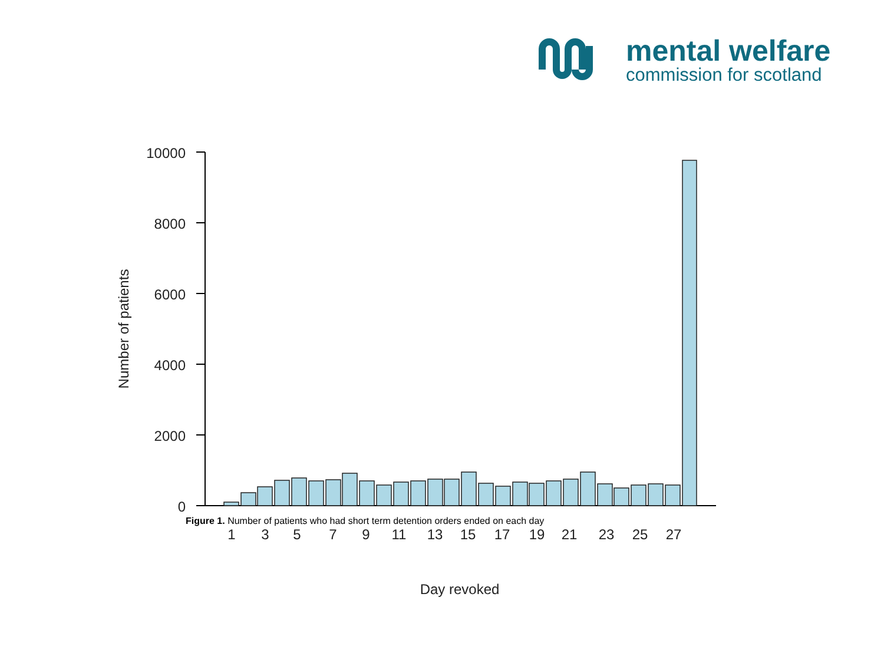mental welfare
commission for scotland
10000
8000
6000
4000
2000
0
Number of patients
1
3
5
7
9
11
13
15
17
19
21
23
25
27
Day revoked
Figure 1. Number of patients who had short term detention orders ended on each day